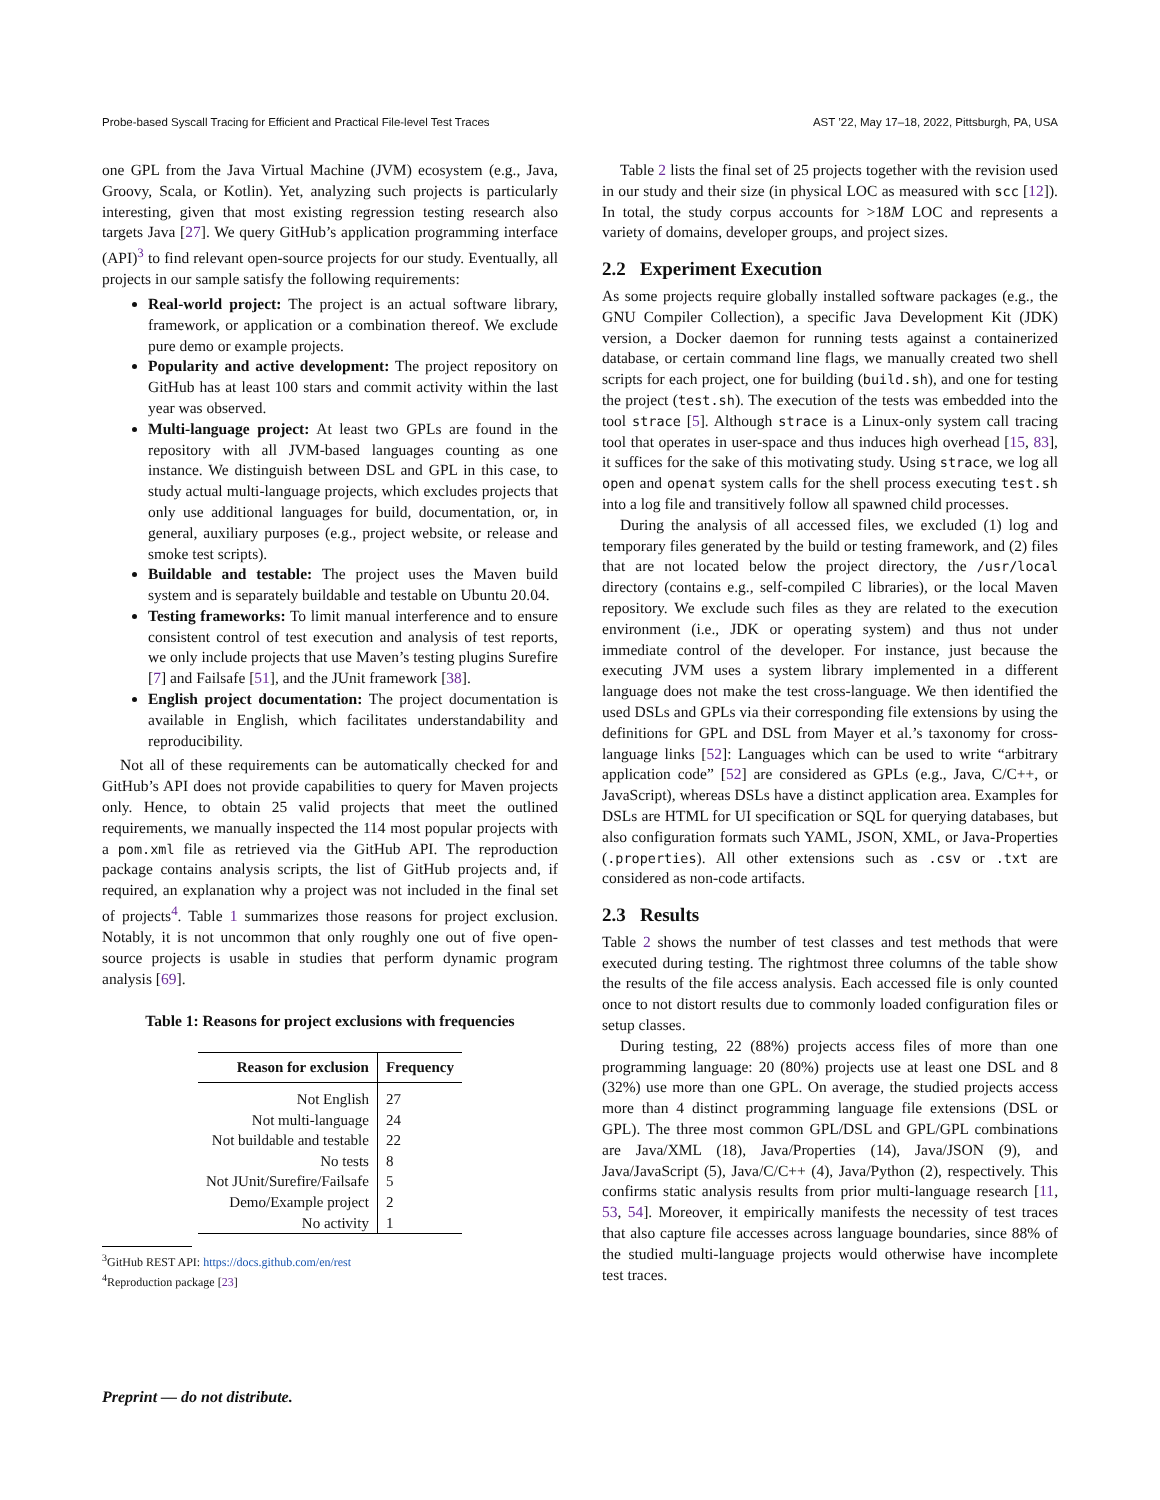Probe-based Syscall Tracing for Efficient and Practical File-level Test Traces AST ’22, May 17–18, 2022, Pittsburgh, PA, USA
one GPL from the Java Virtual Machine (JVM) ecosystem (e.g., Java, Groovy, Scala, or Kotlin). Yet, analyzing such projects is particularly interesting, given that most existing regression testing research also targets Java [27]. We query GitHub’s application programming interface (API)<sup>3</sup> to find relevant open-source projects for our study. Eventually, all projects in our sample satisfy the following requirements:
Real-world project: The project is an actual software library, framework, or application or a combination thereof. We exclude pure demo or example projects.
Popularity and active development: The project repository on GitHub has at least 100 stars and commit activity within the last year was observed.
Multi-language project: At least two GPLs are found in the repository with all JVM-based languages counting as one instance. We distinguish between DSL and GPL in this case, to study actual multi-language projects, which excludes projects that only use additional languages for build, documentation, or, in general, auxiliary purposes (e.g., project website, or release and smoke test scripts).
Buildable and testable: The project uses the Maven build system and is separately buildable and testable on Ubuntu 20.04.
Testing frameworks: To limit manual interference and to ensure consistent control of test execution and analysis of test reports, we only include projects that use Maven’s testing plugins Surefire [7] and Failsafe [51], and the JUnit framework [38].
English project documentation: The project documentation is available in English, which facilitates understandability and reproducibility.
Not all of these requirements can be automatically checked for and GitHub’s API does not provide capabilities to query for Maven projects only. Hence, to obtain 25 valid projects that meet the outlined requirements, we manually inspected the 114 most popular projects with a pom.xml file as retrieved via the GitHub API. The reproduction package contains analysis scripts, the list of GitHub projects and, if required, an explanation why a project was not included in the final set of projects<sup>4</sup>. Table 1 summarizes those reasons for project exclusion. Notably, it is not uncommon that only roughly one out of five open-source projects is usable in studies that perform dynamic program analysis [69].
Table 1: Reasons for project exclusions with frequencies
| Reason for exclusion | Frequency |
| --- | --- |
| Not English | 27 |
| Not multi-language | 24 |
| Not buildable and testable | 22 |
| No tests | 8 |
| Not JUnit/Surefire/Failsafe | 5 |
| Demo/Example project | 2 |
| No activity | 1 |
<sup>3</sup> GitHub REST API: https://docs.github.com/en/rest
<sup>4</sup> Reproduction package [23]
Table 2 lists the final set of 25 projects together with the revision used in our study and their size (in physical LOC as measured with scc [12]). In total, the study corpus accounts for >18M LOC and represents a variety of domains, developer groups, and project sizes.
2.2 Experiment Execution
As some projects require globally installed software packages (e.g., the GNU Compiler Collection), a specific Java Development Kit (JDK) version, a Docker daemon for running tests against a containerized database, or certain command line flags, we manually created two shell scripts for each project, one for building (build.sh), and one for testing the project (test.sh). The execution of the tests was embedded into the tool strace [5]. Although strace is a Linux-only system call tracing tool that operates in user-space and thus induces high overhead [15, 83], it suffices for the sake of this motivating study. Using strace, we log all open and openat system calls for the shell process executing test.sh into a log file and transitively follow all spawned child processes.
During the analysis of all accessed files, we excluded (1) log and temporary files generated by the build or testing framework, and (2) files that are not located below the project directory, the /usr/local directory (contains e.g., self-compiled C libraries), or the local Maven repository. We exclude such files as they are related to the execution environment (i.e., JDK or operating system) and thus not under immediate control of the developer. For instance, just because the executing JVM uses a system library implemented in a different language does not make the test cross-language. We then identified the used DSLs and GPLs via their corresponding file extensions by using the definitions for GPL and DSL from Mayer et al.’s taxonomy for cross-language links [52]: Languages which can be used to write “arbitrary application code” [52] are considered as GPLs (e.g., Java, C/C++, or JavaScript), whereas DSLs have a distinct application area. Examples for DSLs are HTML for UI specification or SQL for querying databases, but also configuration formats such YAML, JSON, XML, or Java-Properties (.properties). All other extensions such as .csv or .txt are considered as non-code artifacts.
2.3 Results
Table 2 shows the number of test classes and test methods that were executed during testing. The rightmost three columns of the table show the results of the file access analysis. Each accessed file is only counted once to not distort results due to commonly loaded configuration files or setup classes.
During testing, 22 (88%) projects access files of more than one programming language: 20 (80%) projects use at least one DSL and 8 (32%) use more than one GPL. On average, the studied projects access more than 4 distinct programming language file extensions (DSL or GPL). The three most common GPL/DSL and GPL/GPL combinations are Java/XML (18), Java/Properties (14), Java/JSON (9), and Java/JavaScript (5), Java/C/C++ (4), Java/Python (2), respectively. This confirms static analysis results from prior multi-language research [11, 53, 54]. Moreover, it empirically manifests the necessity of test traces that also capture file accesses across language boundaries, since 88% of the studied multi-language projects would otherwise have incomplete test traces.
Preprint — do not distribute.